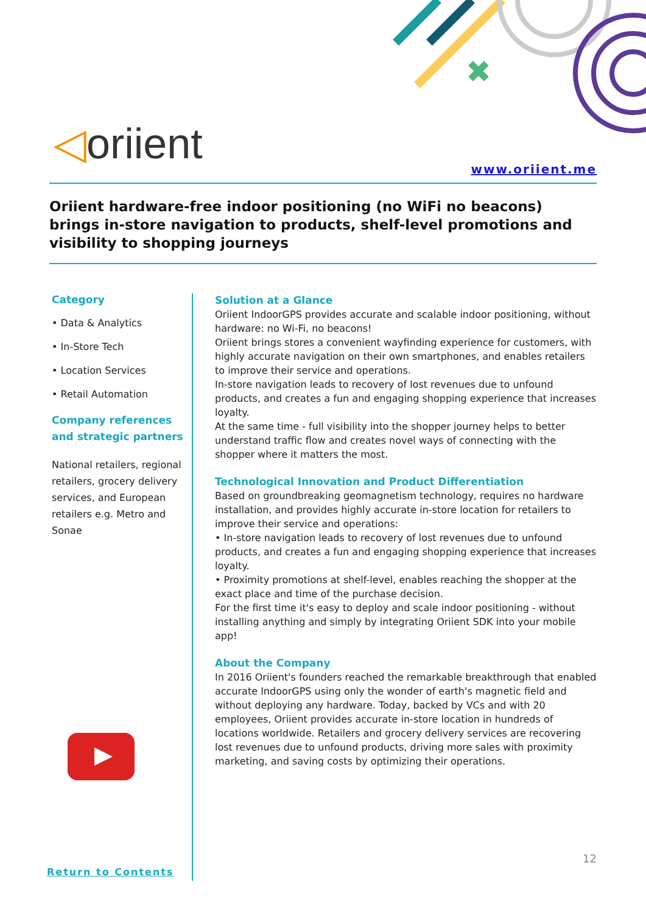✖
◁oriient www.oriient.me
Oriient hardware-free indoor positioning (no WiFi no beacons) brings in-store navigation to products, shelf-level promotions and visibility to shopping journeys
Category
• Data & Analytics
• In-Store Tech
• Location Services
• Retail Automation
Company references and strategic partners
National retailers, regional retailers, grocery delivery services, and European retailers e.g. Metro and Sonae
Return to Contents
Solution at a Glance
Oriient IndoorGPS provides accurate and scalable indoor positioning, without hardware: no Wi-Fi, no beacons!
Oriient brings stores a convenient wayfinding experience for customers, with highly accurate navigation on their own smartphones, and enables retailers to improve their service and operations.
In-store navigation leads to recovery of lost revenues due to unfound products, and creates a fun and engaging shopping experience that increases loyalty.
At the same time - full visibility into the shopper journey helps to better understand traffic flow and creates novel ways of connecting with the shopper where it matters the most.
Technological Innovation and Product Differentiation
Based on groundbreaking geomagnetism technology, requires no hardware installation, and provides highly accurate in-store location for retailers to improve their service and operations:
• In-store navigation leads to recovery of lost revenues due to unfound products, and creates a fun and engaging shopping experience that increases loyalty.
• Proximity promotions at shelf-level, enables reaching the shopper at the exact place and time of the purchase decision.
For the first time it's easy to deploy and scale indoor positioning - without installing anything and simply by integrating Oriient SDK into your mobile app!
About the Company
In 2016 Oriient's founders reached the remarkable breakthrough that enabled accurate IndoorGPS using only the wonder of earth's magnetic field and without deploying any hardware. Today, backed by VCs and with 20 employees, Oriient provides accurate in-store location in hundreds of locations worldwide. Retailers and grocery delivery services are recovering lost revenues due to unfound products, driving more sales with proximity marketing, and saving costs by optimizing their operations.
12